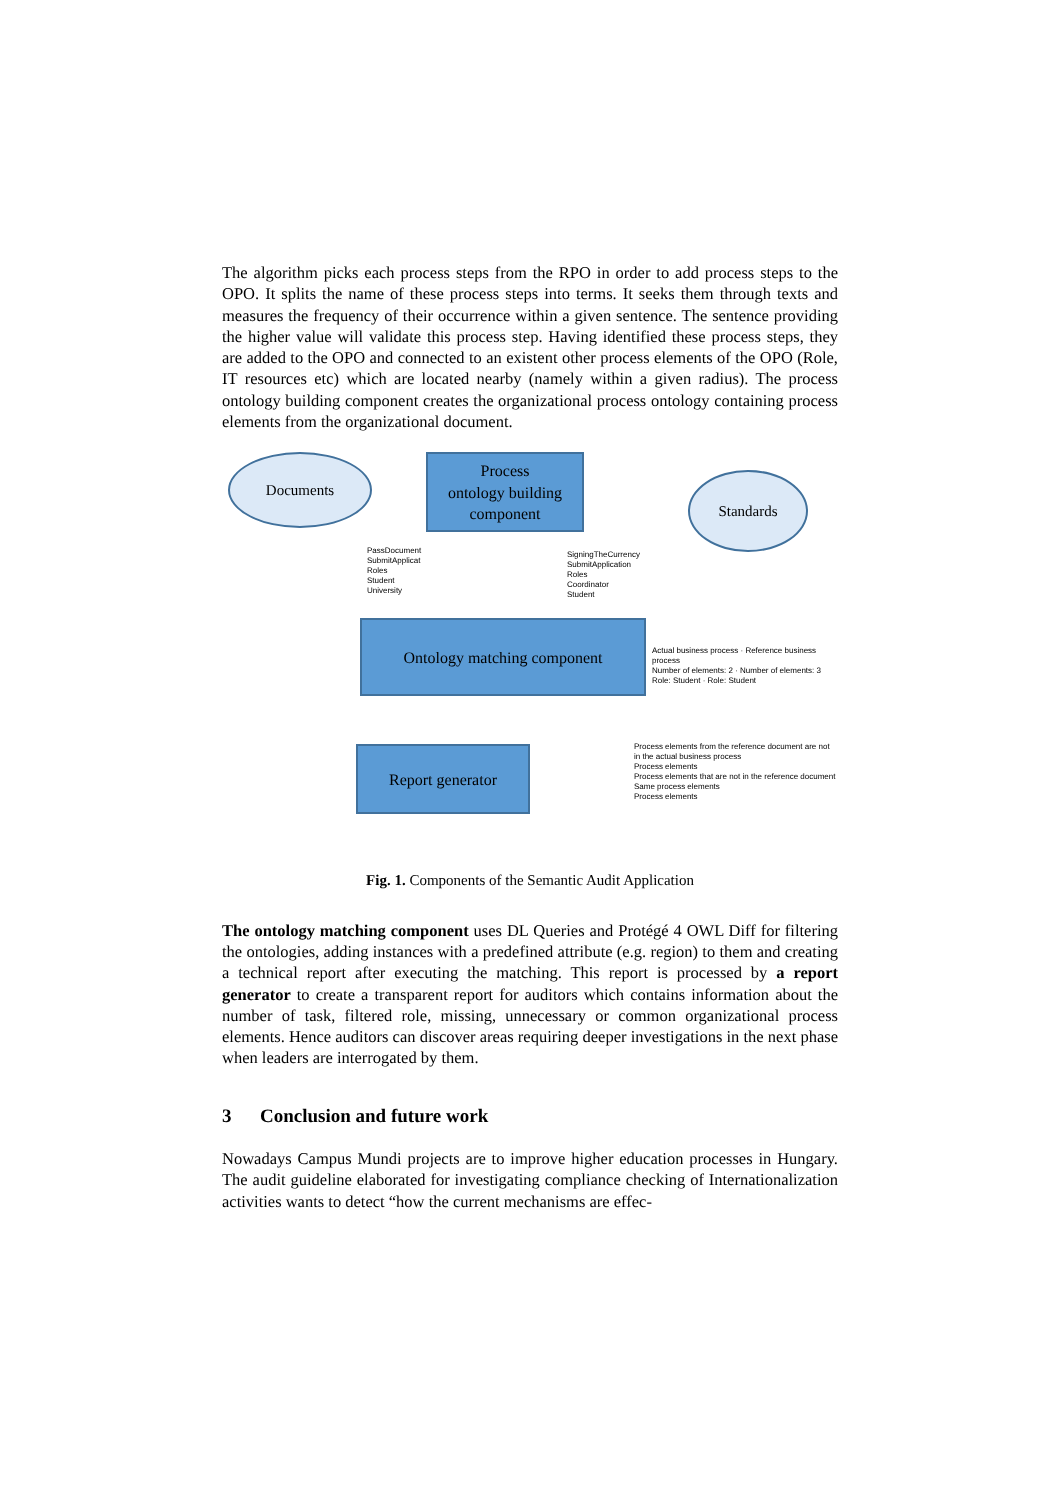The algorithm picks each process steps from the RPO in order to add process steps to the OPO. It splits the name of these process steps into terms. It seeks them through texts and measures the frequency of their occurrence within a given sentence. The sentence providing the higher value will validate this process step. Having identified these process steps, they are added to the OPO and connected to an existent other process elements of the OPO (Role, IT resources etc) which are located nearby (namely within a given radius). The process ontology building component creates the organizational process ontology containing process elements from the organizational document.
Documents
Process
ontology building
component
Standards
PassDocument
SubmitApplicat
Roles
Student
University
SigningTheCurrency
SubmitApplication
Roles
Coordinator
Student
Ontology matching component
Report generator
Actual business process · Reference business process
Number of elements: 2 · Number of elements: 3
Role: Student · Role: Student
Process elements from the reference document are not in the actual business process
Process elements
Process elements that are not in the reference document
Same process elements
Process elements
Fig. 1. Components of the Semantic Audit Application
The ontology matching component uses DL Queries and Protégé 4 OWL Diff for filtering the ontologies, adding instances with a predefined attribute (e.g. region) to them and creating a technical report after executing the matching. This report is processed by a report generator to create a transparent report for auditors which contains information about the number of task, filtered role, missing, unnecessary or common organizational process elements. Hence auditors can discover areas requiring deeper investigations in the next phase when leaders are interrogated by them.
3 Conclusion and future work
Nowadays Campus Mundi projects are to improve higher education processes in Hungary. The audit guideline elaborated for investigating compliance checking of Internationalization activities wants to detect “how the current mechanisms are effec-